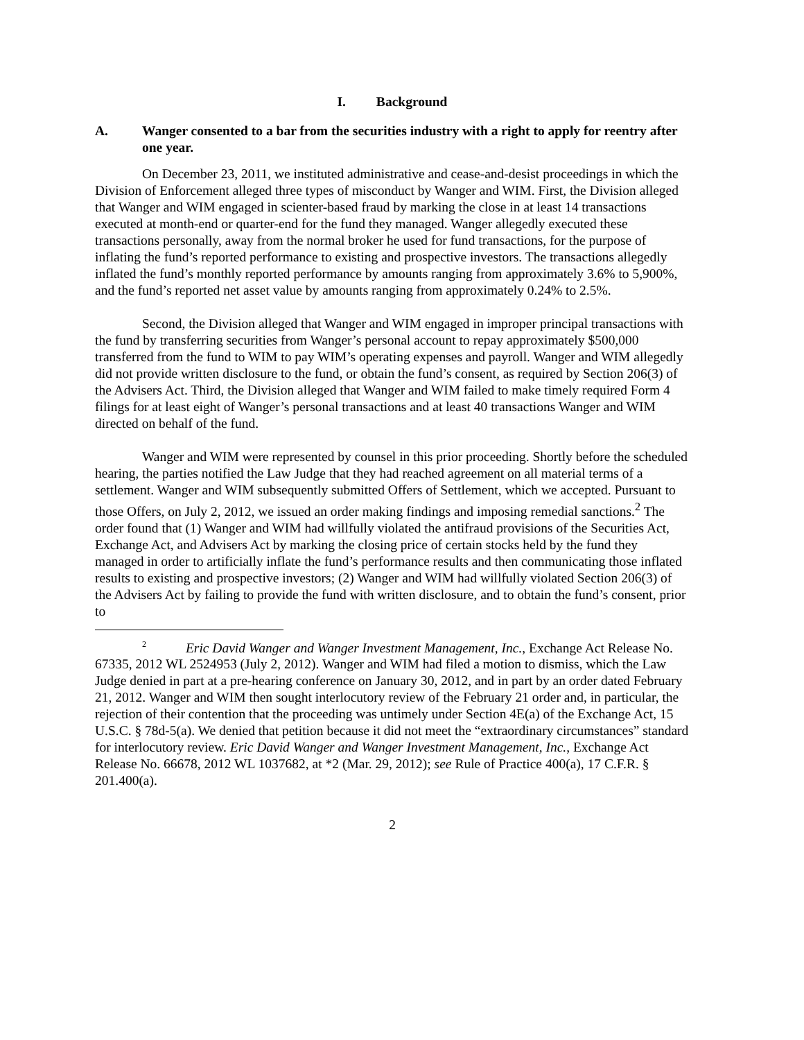I. Background
A. Wanger consented to a bar from the securities industry with a right to apply for reentry after one year.
On December 23, 2011, we instituted administrative and cease-and-desist proceedings in which the Division of Enforcement alleged three types of misconduct by Wanger and WIM. First, the Division alleged that Wanger and WIM engaged in scienter-based fraud by marking the close in at least 14 transactions executed at month-end or quarter-end for the fund they managed. Wanger allegedly executed these transactions personally, away from the normal broker he used for fund transactions, for the purpose of inflating the fund’s reported performance to existing and prospective investors. The transactions allegedly inflated the fund’s monthly reported performance by amounts ranging from approximately 3.6% to 5,900%, and the fund’s reported net asset value by amounts ranging from approximately 0.24% to 2.5%.
Second, the Division alleged that Wanger and WIM engaged in improper principal transactions with the fund by transferring securities from Wanger’s personal account to repay approximately $500,000 transferred from the fund to WIM to pay WIM’s operating expenses and payroll. Wanger and WIM allegedly did not provide written disclosure to the fund, or obtain the fund’s consent, as required by Section 206(3) of the Advisers Act. Third, the Division alleged that Wanger and WIM failed to make timely required Form 4 filings for at least eight of Wanger’s personal transactions and at least 40 transactions Wanger and WIM directed on behalf of the fund.
Wanger and WIM were represented by counsel in this prior proceeding. Shortly before the scheduled hearing, the parties notified the Law Judge that they had reached agreement on all material terms of a settlement. Wanger and WIM subsequently submitted Offers of Settlement, which we accepted. Pursuant to those Offers, on July 2, 2012, we issued an order making findings and imposing remedial sanctions.<sup>2</sup> The order found that (1) Wanger and WIM had willfully violated the antifraud provisions of the Securities Act, Exchange Act, and Advisers Act by marking the closing price of certain stocks held by the fund they managed in order to artificially inflate the fund’s performance results and then communicating those inflated results to existing and prospective investors; (2) Wanger and WIM had willfully violated Section 206(3) of the Advisers Act by failing to provide the fund with written disclosure, and to obtain the fund’s consent, prior to
<sup>2</sup> Eric David Wanger and Wanger Investment Management, Inc., Exchange Act Release No. 67335, 2012 WL 2524953 (July 2, 2012). Wanger and WIM had filed a motion to dismiss, which the Law Judge denied in part at a pre-hearing conference on January 30, 2012, and in part by an order dated February 21, 2012. Wanger and WIM then sought interlocutory review of the February 21 order and, in particular, the rejection of their contention that the proceeding was untimely under Section 4E(a) of the Exchange Act, 15 U.S.C. § 78d-5(a). We denied that petition because it did not meet the “extraordinary circumstances” standard for interlocutory review. Eric David Wanger and Wanger Investment Management, Inc., Exchange Act Release No. 66678, 2012 WL 1037682, at *2 (Mar. 29, 2012); see Rule of Practice 400(a), 17 C.F.R. § 201.400(a).
2